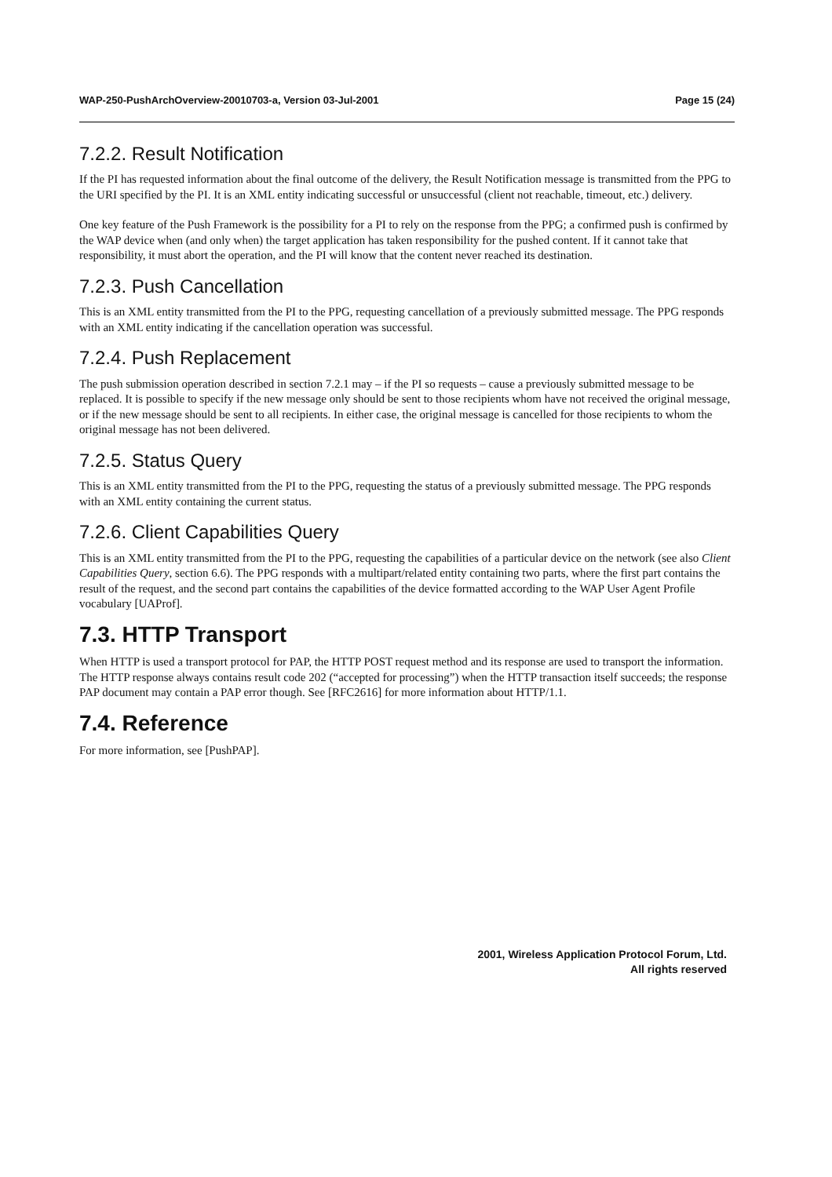WAP-250-PushArchOverview-20010703-a, Version 03-Jul-2001 Page 15 (24)
7.2.2. Result Notification
If the PI has requested information about the final outcome of the delivery, the Result Notification message is transmitted from the PPG to the URI specified by the PI. It is an XML entity indicating successful or unsuccessful (client not reachable, timeout, etc.) delivery.
One key feature of the Push Framework is the possibility for a PI to rely on the response from the PPG; a confirmed push is confirmed by the WAP device when (and only when) the target application has taken responsibility for the pushed content. If it cannot take that responsibility, it must abort the operation, and the PI will know that the content never reached its destination.
7.2.3. Push Cancellation
This is an XML entity transmitted from the PI to the PPG, requesting cancellation of a previously submitted message. The PPG responds with an XML entity indicating if the cancellation operation was successful.
7.2.4. Push Replacement
The push submission operation described in section 7.2.1 may – if the PI so requests – cause a previously submitted message to be replaced. It is possible to specify if the new message only should be sent to those recipients whom have not received the original message, or if the new message should be sent to all recipients. In either case, the original message is cancelled for those recipients to whom the original message has not been delivered.
7.2.5. Status Query
This is an XML entity transmitted from the PI to the PPG, requesting the status of a previously submitted message. The PPG responds with an XML entity containing the current status.
7.2.6. Client Capabilities Query
This is an XML entity transmitted from the PI to the PPG, requesting the capabilities of a particular device on the network (see also Client Capabilities Query, section 6.6). The PPG responds with a multipart/related entity containing two parts, where the first part contains the result of the request, and the second part contains the capabilities of the device formatted according to the WAP User Agent Profile vocabulary [UAProf].
7.3. HTTP Transport
When HTTP is used a transport protocol for PAP, the HTTP POST request method and its response are used to transport the information. The HTTP response always contains result code 202 (“accepted for processing”) when the HTTP transaction itself succeeds; the response PAP document may contain a PAP error though. See [RFC2616] for more information about HTTP/1.1.
7.4. Reference
For more information, see [PushPAP].
2001, Wireless Application Protocol Forum, Ltd.
All rights reserved